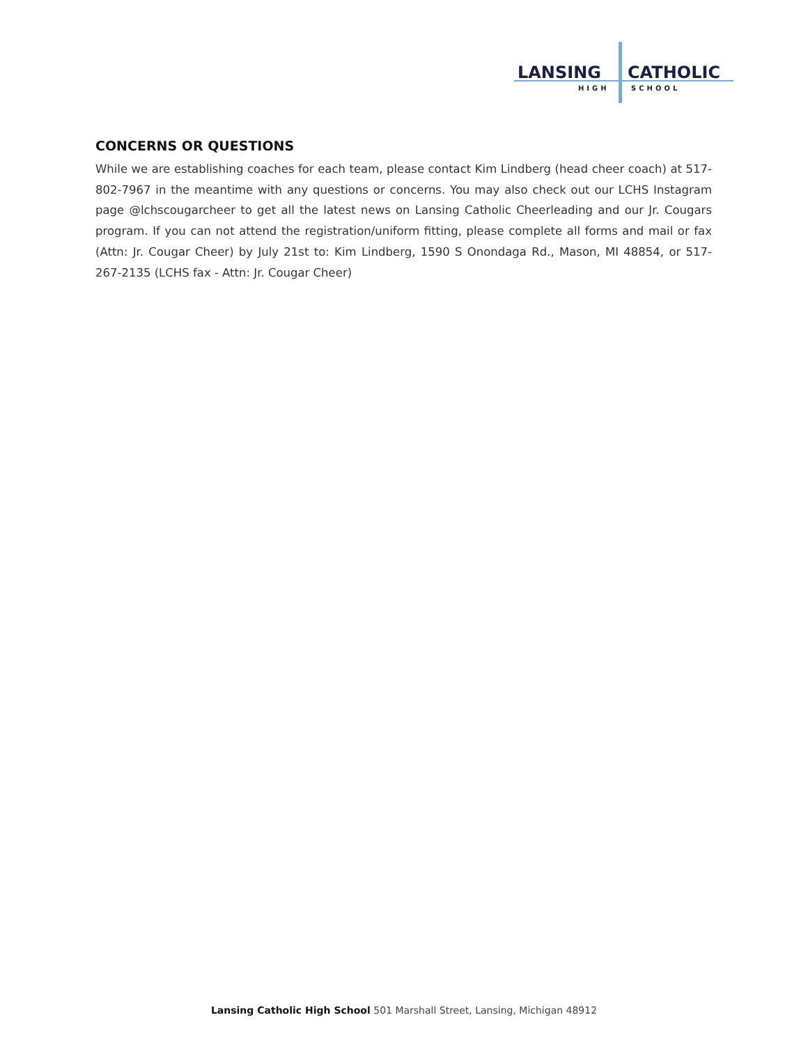LANSING
CATHOLIC
HIGH
SCHOOL
CONCERNS OR QUESTIONS
While we are establishing coaches for each team, please contact Kim Lindberg (head cheer coach) at 517-802-7967 in the meantime with any questions or concerns. You may also check out our LCHS Instagram page @lchscougarcheer to get all the latest news on Lansing Catholic Cheerleading and our Jr. Cougars program. If you can not attend the registration/uniform fitting, please complete all forms and mail or fax (Attn: Jr. Cougar Cheer) by July 21st to: Kim Lindberg, 1590 S Onondaga Rd., Mason, MI 48854, or 517-267-2135 (LCHS fax - Attn: Jr. Cougar Cheer)
Lansing Catholic High School 501 Marshall Street, Lansing, Michigan 48912